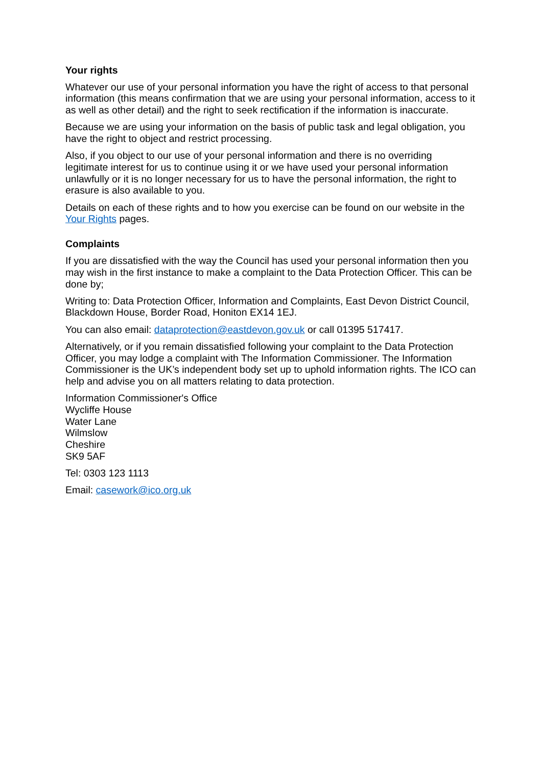Your rights
Whatever our use of your personal information you have the right of access to that personal information (this means confirmation that we are using your personal information, access to it as well as other detail) and the right to seek rectification if the information is inaccurate.
Because we are using your information on the basis of public task and legal obligation, you have the right to object and restrict processing.
Also, if you object to our use of your personal information and there is no overriding legitimate interest for us to continue using it or we have used your personal information unlawfully or it is no longer necessary for us to have the personal information, the right to erasure is also available to you.
Details on each of these rights and to how you exercise can be found on our website in the Your Rights pages.
Complaints
If you are dissatisfied with the way the Council has used your personal information then you may wish in the first instance to make a complaint to the Data Protection Officer. This can be done by;
Writing to: Data Protection Officer, Information and Complaints, East Devon District Council, Blackdown House, Border Road, Honiton EX14 1EJ.
You can also email: dataprotection@eastdevon.gov.uk or call 01395 517417.
Alternatively, or if you remain dissatisfied following your complaint to the Data Protection Officer, you may lodge a complaint with The Information Commissioner. The Information Commissioner is the UK’s independent body set up to uphold information rights. The ICO can help and advise you on all matters relating to data protection.
Information Commissioner's Office
Wycliffe House
Water Lane
Wilmslow
Cheshire
SK9 5AF
Tel: 0303 123 1113
Email: casework@ico.org.uk